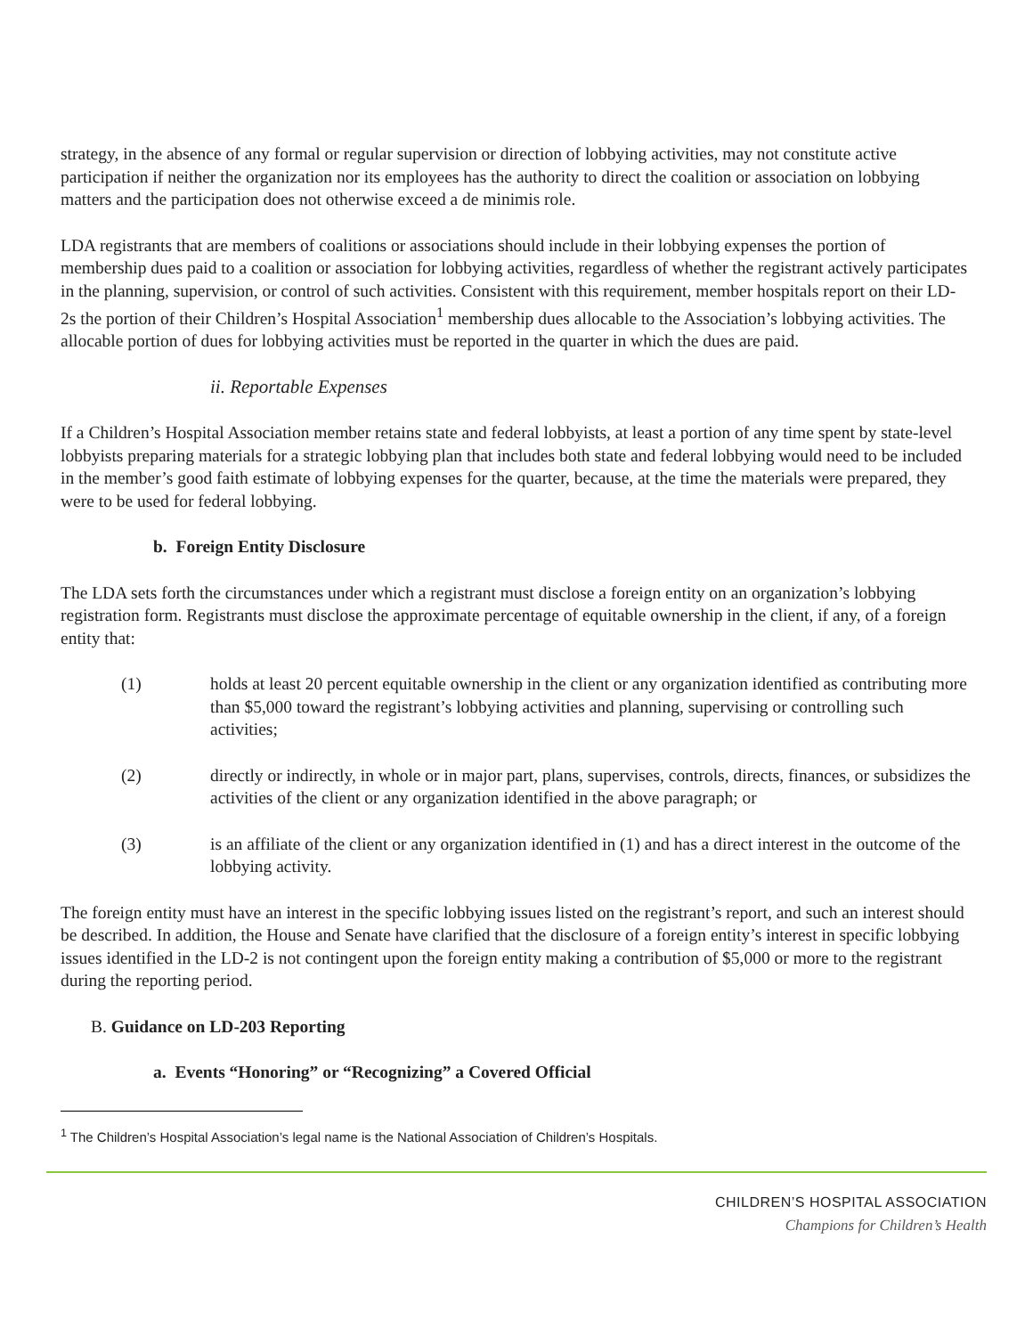strategy, in the absence of any formal or regular supervision or direction of lobbying activities, may not constitute active participation if neither the organization nor its employees has the authority to direct the coalition or association on lobbying matters and the participation does not otherwise exceed a de minimis role.
LDA registrants that are members of coalitions or associations should include in their lobbying expenses the portion of membership dues paid to a coalition or association for lobbying activities, regardless of whether the registrant actively participates in the planning, supervision, or control of such activities. Consistent with this requirement, member hospitals report on their LD-2s the portion of their Children’s Hospital Association<sup>1</sup> membership dues allocable to the Association’s lobbying activities. The allocable portion of dues for lobbying activities must be reported in the quarter in which the dues are paid.
ii. Reportable Expenses
If a Children’s Hospital Association member retains state and federal lobbyists, at least a portion of any time spent by state-level lobbyists preparing materials for a strategic lobbying plan that includes both state and federal lobbying would need to be included in the member’s good faith estimate of lobbying expenses for the quarter, because, at the time the materials were prepared, they were to be used for federal lobbying.
b. Foreign Entity Disclosure
The LDA sets forth the circumstances under which a registrant must disclose a foreign entity on an organization’s lobbying registration form. Registrants must disclose the approximate percentage of equitable ownership in the client, if any, of a foreign entity that:
(1) holds at least 20 percent equitable ownership in the client or any organization identified as contributing more than $5,000 toward the registrant’s lobbying activities and planning, supervising or controlling such activities;
(2) directly or indirectly, in whole or in major part, plans, supervises, controls, directs, finances, or subsidizes the activities of the client or any organization identified in the above paragraph; or
(3) is an affiliate of the client or any organization identified in (1) and has a direct interest in the outcome of the lobbying activity.
The foreign entity must have an interest in the specific lobbying issues listed on the registrant’s report, and such an interest should be described. In addition, the House and Senate have clarified that the disclosure of a foreign entity’s interest in specific lobbying issues identified in the LD-2 is not contingent upon the foreign entity making a contribution of $5,000 or more to the registrant during the reporting period.
B. Guidance on LD-203 Reporting
a. Events “Honoring” or “Recognizing” a Covered Official
<sup>1</sup> The Children’s Hospital Association’s legal name is the National Association of Children’s Hospitals.
CHILDREN’S HOSPITAL ASSOCIATION
Champions for Children’s Health